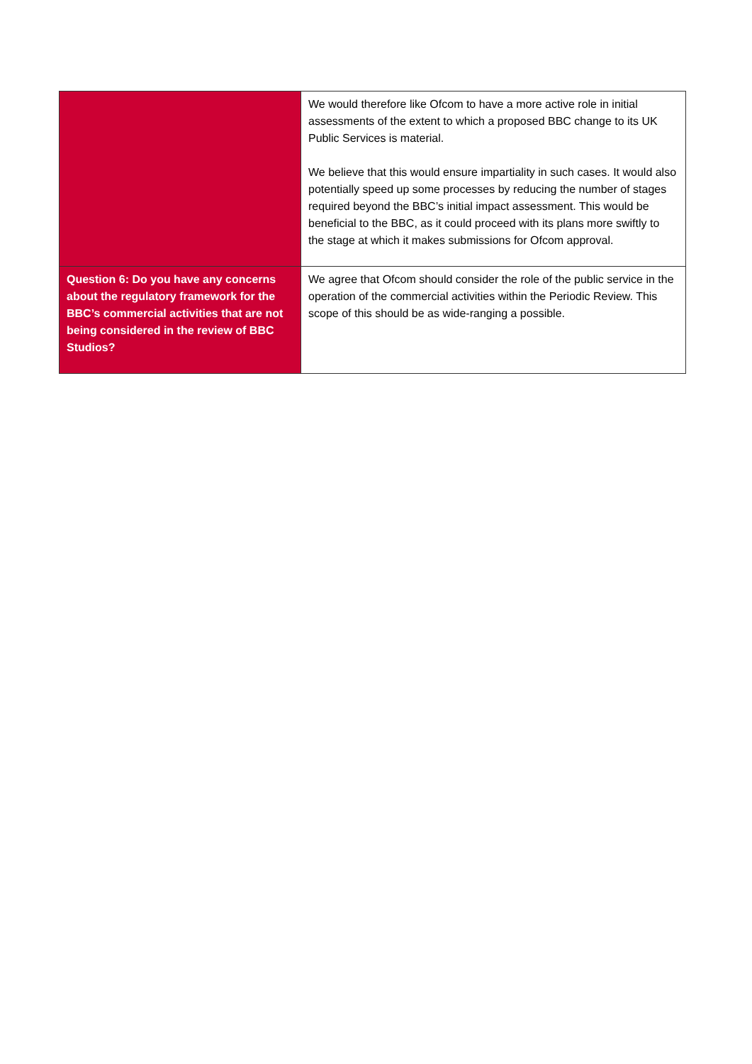| | We would therefore like Ofcom to have a more active role in initial assessments of the extent to which a proposed BBC change to its UK Public Services is material. We believe that this would ensure impartiality in such cases. It would also potentially speed up some processes by reducing the number of stages required beyond the BBC’s initial impact assessment. This would be beneficial to the BBC, as it could proceed with its plans more swiftly to the stage at which it makes submissions for Ofcom approval. |
| Question 6: Do you have any concerns about the regulatory framework for the BBC’s commercial activities that are not being considered in the review of BBC Studios? | We agree that Ofcom should consider the role of the public service in the operation of the commercial activities within the Periodic Review. This scope of this should be as wide-ranging a possible. |